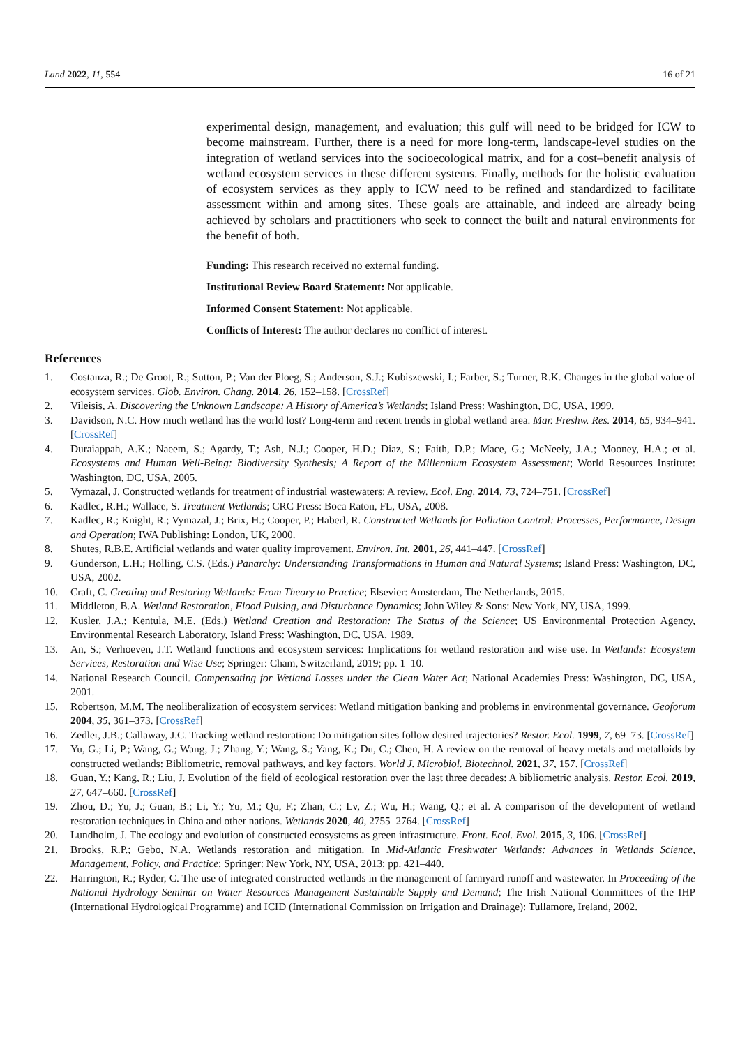Land 2022, 11, 554 16 of 21
experimental design, management, and evaluation; this gulf will need to be bridged for ICW to become mainstream. Further, there is a need for more long-term, landscape-level studies on the integration of wetland services into the socioecological matrix, and for a cost–benefit analysis of wetland ecosystem services in these different systems. Finally, methods for the holistic evaluation of ecosystem services as they apply to ICW need to be refined and standardized to facilitate assessment within and among sites. These goals are attainable, and indeed are already being achieved by scholars and practitioners who seek to connect the built and natural environments for the benefit of both.
Funding: This research received no external funding.
Institutional Review Board Statement: Not applicable.
Informed Consent Statement: Not applicable.
Conflicts of Interest: The author declares no conflict of interest.
References
1. Costanza, R.; De Groot, R.; Sutton, P.; Van der Ploeg, S.; Anderson, S.J.; Kubiszewski, I.; Farber, S.; Turner, R.K. Changes in the global value of ecosystem services. Glob. Environ. Chang. 2014, 26, 152–158. [CrossRef]
2. Vileisis, A. Discovering the Unknown Landscape: A History of America’s Wetlands; Island Press: Washington, DC, USA, 1999.
3. Davidson, N.C. How much wetland has the world lost? Long-term and recent trends in global wetland area. Mar. Freshw. Res. 2014, 65, 934–941. [CrossRef]
4. Duraiappah, A.K.; Naeem, S.; Agardy, T.; Ash, N.J.; Cooper, H.D.; Diaz, S.; Faith, D.P.; Mace, G.; McNeely, J.A.; Mooney, H.A.; et al. Ecosystems and Human Well-Being: Biodiversity Synthesis; A Report of the Millennium Ecosystem Assessment; World Resources Institute: Washington, DC, USA, 2005.
5. Vymazal, J. Constructed wetlands for treatment of industrial wastewaters: A review. Ecol. Eng. 2014, 73, 724–751. [CrossRef]
6. Kadlec, R.H.; Wallace, S. Treatment Wetlands; CRC Press: Boca Raton, FL, USA, 2008.
7. Kadlec, R.; Knight, R.; Vymazal, J.; Brix, H.; Cooper, P.; Haberl, R. Constructed Wetlands for Pollution Control: Processes, Performance, Design and Operation; IWA Publishing: London, UK, 2000.
8. Shutes, R.B.E. Artificial wetlands and water quality improvement. Environ. Int. 2001, 26, 441–447. [CrossRef]
9. Gunderson, L.H.; Holling, C.S. (Eds.) Panarchy: Understanding Transformations in Human and Natural Systems; Island Press: Washington, DC, USA, 2002.
10. Craft, C. Creating and Restoring Wetlands: From Theory to Practice; Elsevier: Amsterdam, The Netherlands, 2015.
11. Middleton, B.A. Wetland Restoration, Flood Pulsing, and Disturbance Dynamics; John Wiley & Sons: New York, NY, USA, 1999.
12. Kusler, J.A.; Kentula, M.E. (Eds.) Wetland Creation and Restoration: The Status of the Science; US Environmental Protection Agency, Environmental Research Laboratory, Island Press: Washington, DC, USA, 1989.
13. An, S.; Verhoeven, J.T. Wetland functions and ecosystem services: Implications for wetland restoration and wise use. In Wetlands: Ecosystem Services, Restoration and Wise Use; Springer: Cham, Switzerland, 2019; pp. 1–10.
14. National Research Council. Compensating for Wetland Losses under the Clean Water Act; National Academies Press: Washington, DC, USA, 2001.
15. Robertson, M.M. The neoliberalization of ecosystem services: Wetland mitigation banking and problems in environmental governance. Geoforum 2004, 35, 361–373. [CrossRef]
16. Zedler, J.B.; Callaway, J.C. Tracking wetland restoration: Do mitigation sites follow desired trajectories? Restor. Ecol. 1999, 7, 69–73. [CrossRef]
17. Yu, G.; Li, P.; Wang, G.; Wang, J.; Zhang, Y.; Wang, S.; Yang, K.; Du, C.; Chen, H. A review on the removal of heavy metals and metalloids by constructed wetlands: Bibliometric, removal pathways, and key factors. World J. Microbiol. Biotechnol. 2021, 37, 157. [CrossRef]
18. Guan, Y.; Kang, R.; Liu, J. Evolution of the field of ecological restoration over the last three decades: A bibliometric analysis. Restor. Ecol. 2019, 27, 647–660. [CrossRef]
19. Zhou, D.; Yu, J.; Guan, B.; Li, Y.; Yu, M.; Qu, F.; Zhan, C.; Lv, Z.; Wu, H.; Wang, Q.; et al. A comparison of the development of wetland restoration techniques in China and other nations. Wetlands 2020, 40, 2755–2764. [CrossRef]
20. Lundholm, J. The ecology and evolution of constructed ecosystems as green infrastructure. Front. Ecol. Evol. 2015, 3, 106. [CrossRef]
21. Brooks, R.P.; Gebo, N.A. Wetlands restoration and mitigation. In Mid-Atlantic Freshwater Wetlands: Advances in Wetlands Science, Management, Policy, and Practice; Springer: New York, NY, USA, 2013; pp. 421–440.
22. Harrington, R.; Ryder, C. The use of integrated constructed wetlands in the management of farmyard runoff and wastewater. In Proceeding of the National Hydrology Seminar on Water Resources Management Sustainable Supply and Demand; The Irish National Committees of the IHP (International Hydrological Programme) and ICID (International Commission on Irrigation and Drainage): Tullamore, Ireland, 2002.